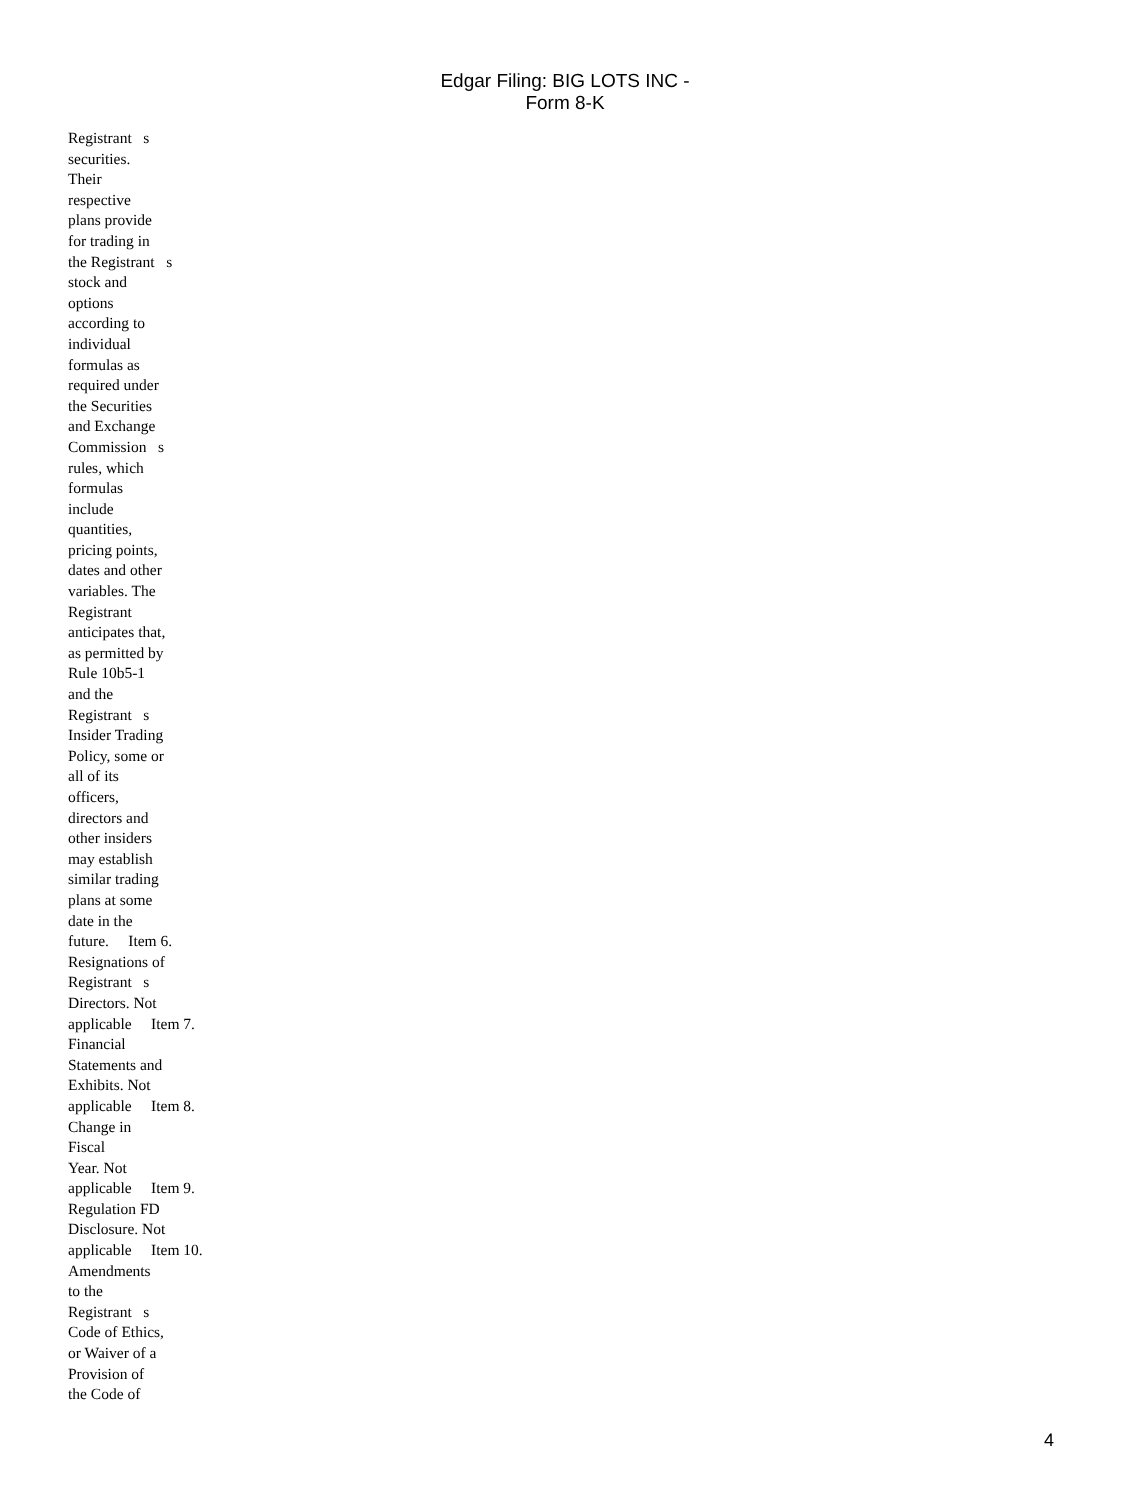Edgar Filing: BIG LOTS INC - Form 8-K
Registrant s
securities.
Their
respective
plans provide
for trading in
the Registrant s
stock and
options
according to
individual
formulas as
required under
the Securities
and Exchange
Commission s
rules, which
formulas
include
quantities,
pricing points,
dates and other
variables. The
Registrant
anticipates that,
as permitted by
Rule 10b5-1
and the
Registrant s
Insider Trading
Policy, some or
all of its
officers,
directors and
other insiders
may establish
similar trading
plans at some
date in the
future. Item 6.
Resignations of
Registrant s
Directors. Not
applicable Item 7.
Financial
Statements and
Exhibits. Not
applicable Item 8.
Change in
Fiscal
Year. Not
applicable Item 9.
Regulation FD
Disclosure. Not
applicable Item 10.
Amendments
to the
Registrant s
Code of Ethics,
or Waiver of a
Provision of
the Code of
4